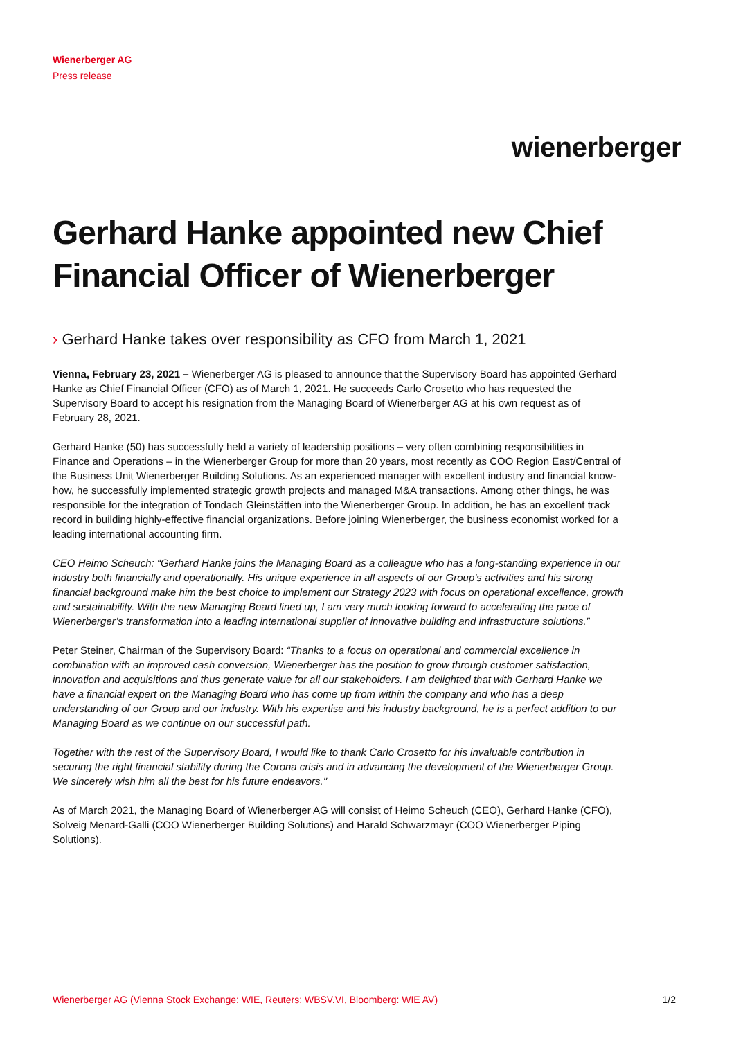Wienerberger AG
Press release
wienerberger
Gerhard Hanke appointed new Chief Financial Officer of Wienerberger
› Gerhard Hanke takes over responsibility as CFO from March 1, 2021
Vienna, February 23, 2021 – Wienerberger AG is pleased to announce that the Supervisory Board has appointed Gerhard Hanke as Chief Financial Officer (CFO) as of March 1, 2021. He succeeds Carlo Crosetto who has requested the Supervisory Board to accept his resignation from the Managing Board of Wienerberger AG at his own request as of February 28, 2021.
Gerhard Hanke (50) has successfully held a variety of leadership positions – very often combining responsibilities in Finance and Operations – in the Wienerberger Group for more than 20 years, most recently as COO Region East/Central of the Business Unit Wienerberger Building Solutions. As an experienced manager with excellent industry and financial know-how, he successfully implemented strategic growth projects and managed M&A transactions. Among other things, he was responsible for the integration of Tondach Gleinstätten into the Wienerberger Group. In addition, he has an excellent track record in building highly-effective financial organizations. Before joining Wienerberger, the business economist worked for a leading international accounting firm.
CEO Heimo Scheuch: “Gerhard Hanke joins the Managing Board as a colleague who has a long-standing experience in our industry both financially and operationally. His unique experience in all aspects of our Group’s activities and his strong financial background make him the best choice to implement our Strategy 2023 with focus on operational excellence, growth and sustainability. With the new Managing Board lined up, I am very much looking forward to accelerating the pace of Wienerberger’s transformation into a leading international supplier of innovative building and infrastructure solutions.”
Peter Steiner, Chairman of the Supervisory Board: “Thanks to a focus on operational and commercial excellence in combination with an improved cash conversion, Wienerberger has the position to grow through customer satisfaction, innovation and acquisitions and thus generate value for all our stakeholders. I am delighted that with Gerhard Hanke we have a financial expert on the Managing Board who has come up from within the company and who has a deep understanding of our Group and our industry. With his expertise and his industry background, he is a perfect addition to our Managing Board as we continue on our successful path.
Together with the rest of the Supervisory Board, I would like to thank Carlo Crosetto for his invaluable contribution in securing the right financial stability during the Corona crisis and in advancing the development of the Wienerberger Group. We sincerely wish him all the best for his future endeavors."
As of March 2021, the Managing Board of Wienerberger AG will consist of Heimo Scheuch (CEO), Gerhard Hanke (CFO), Solveig Menard-Galli (COO Wienerberger Building Solutions) and Harald Schwarzmayr (COO Wienerberger Piping Solutions).
Wienerberger AG (Vienna Stock Exchange: WIE, Reuters: WBSV.VI, Bloomberg: WIE AV) 1/2